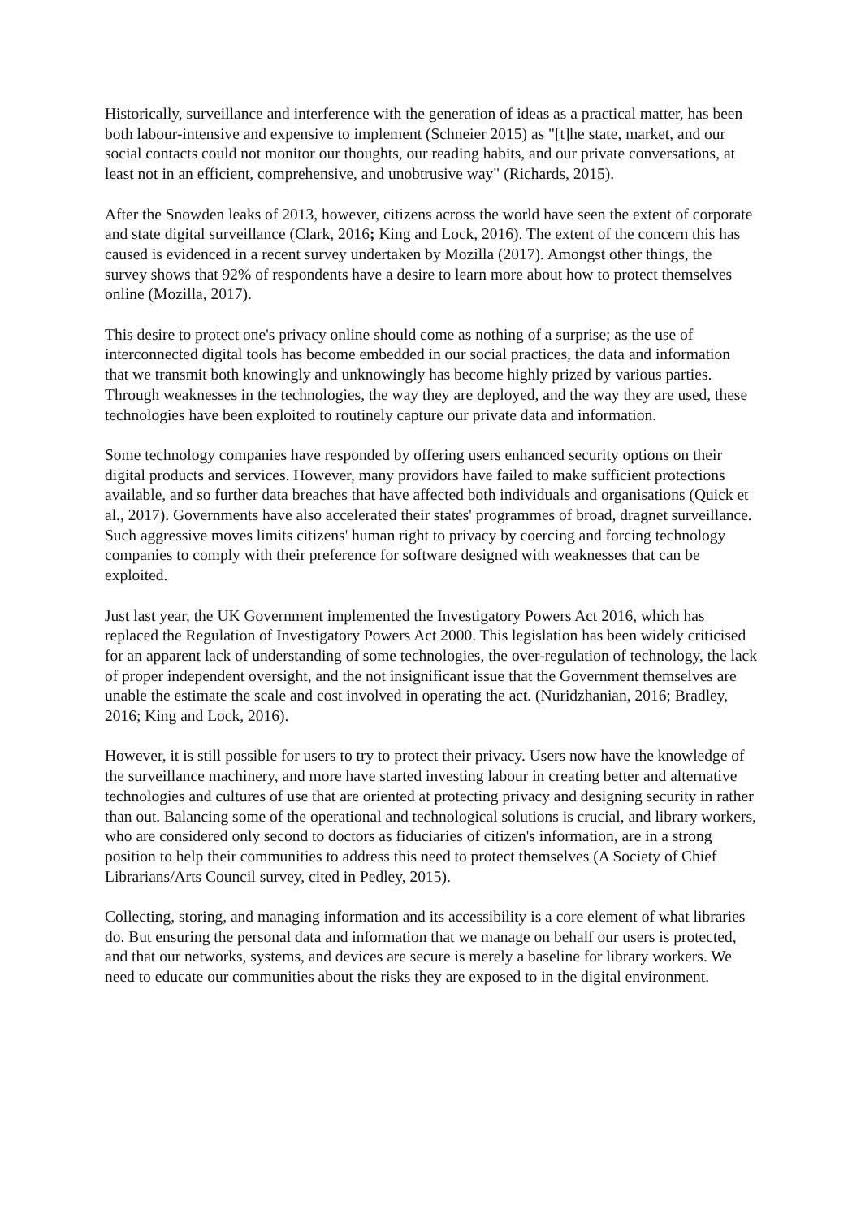Historically, surveillance and interference with the generation of ideas as a practical matter, has been both labour-intensive and expensive to implement (Schneier 2015) as "[t]he state, market, and our social contacts could not monitor our thoughts, our reading habits, and our private conversations, at least not in an efficient, comprehensive, and unobtrusive way" (Richards, 2015).
After the Snowden leaks of 2013, however, citizens across the world have seen the extent of corporate and state digital surveillance (Clark, 2016; King and Lock, 2016). The extent of the concern this has caused is evidenced in a recent survey undertaken by Mozilla (2017). Amongst other things, the survey shows that 92% of respondents have a desire to learn more about how to protect themselves online (Mozilla, 2017).
This desire to protect one's privacy online should come as nothing of a surprise; as the use of interconnected digital tools has become embedded in our social practices, the data and information that we transmit both knowingly and unknowingly has become highly prized by various parties. Through weaknesses in the technologies, the way they are deployed, and the way they are used, these technologies have been exploited to routinely capture our private data and information.
Some technology companies have responded by offering users enhanced security options on their digital products and services. However, many providors have failed to make sufficient protections available, and so further data breaches that have affected both individuals and organisations (Quick et al., 2017). Governments have also accelerated their states' programmes of broad, dragnet surveillance. Such aggressive moves limits citizens' human right to privacy by coercing and forcing technology companies to comply with their preference for software designed with weaknesses that can be exploited.
Just last year, the UK Government implemented the Investigatory Powers Act 2016, which has replaced the Regulation of Investigatory Powers Act 2000. This legislation has been widely criticised for an apparent lack of understanding of some technologies, the over-regulation of technology, the lack of proper independent oversight, and the not insignificant issue that the Government themselves are unable the estimate the scale and cost involved in operating the act. (Nuridzhanian, 2016; Bradley, 2016; King and Lock, 2016).
However, it is still possible for users to try to protect their privacy. Users now have the knowledge of the surveillance machinery, and more have started investing labour in creating better and alternative technologies and cultures of use that are oriented at protecting privacy and designing security in rather than out. Balancing some of the operational and technological solutions is crucial, and library workers, who are considered only second to doctors as fiduciaries of citizen's information, are in a strong position to help their communities to address this need to protect themselves (A Society of Chief Librarians/Arts Council survey, cited in Pedley, 2015).
Collecting, storing, and managing information and its accessibility is a core element of what libraries do. But ensuring the personal data and information that we manage on behalf our users is protected, and that our networks, systems, and devices are secure is merely a baseline for library workers. We need to educate our communities about the risks they are exposed to in the digital environment.